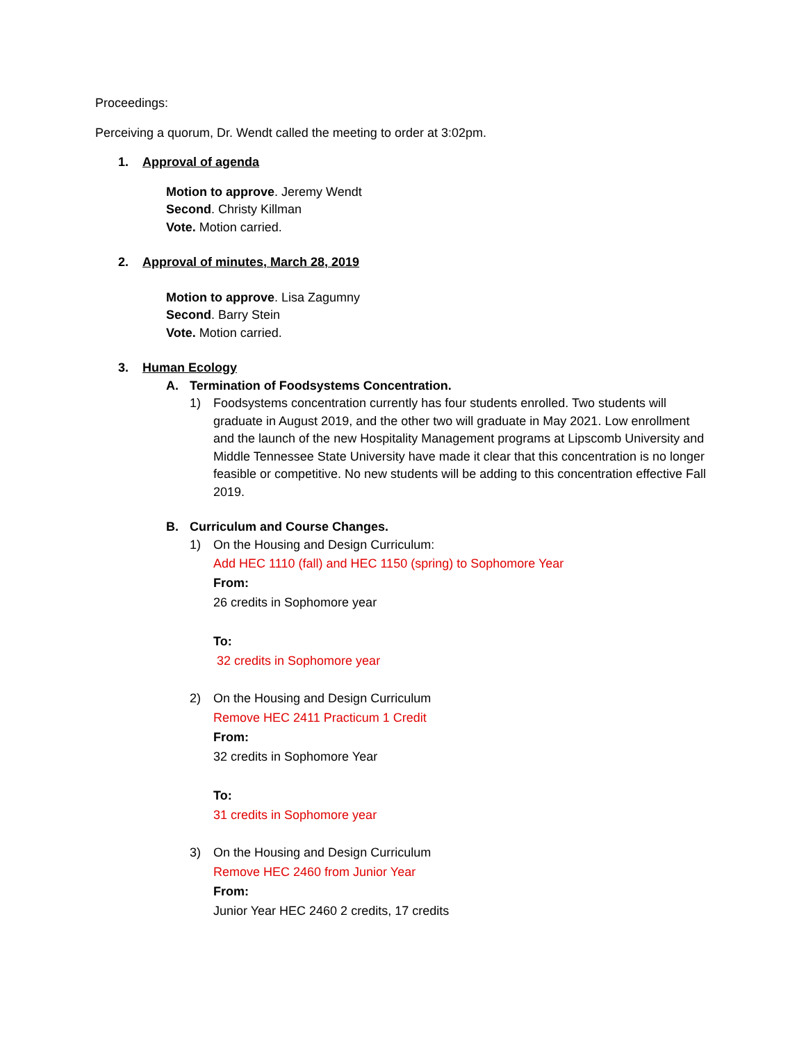Proceedings:
Perceiving a quorum, Dr. Wendt called the meeting to order at 3:02pm.
1. Approval of agenda
Motion to approve. Jeremy Wendt
Second. Christy Killman
Vote. Motion carried.
2. Approval of minutes, March 28, 2019
Motion to approve. Lisa Zagumny
Second. Barry Stein
Vote. Motion carried.
3. Human Ecology
A. Termination of Foodsystems Concentration.
1) Foodsystems concentration currently has four students enrolled. Two students will graduate in August 2019, and the other two will graduate in May 2021. Low enrollment and the launch of the new Hospitality Management programs at Lipscomb University and Middle Tennessee State University have made it clear that this concentration is no longer feasible or competitive. No new students will be adding to this concentration effective Fall 2019.
B. Curriculum and Course Changes.
1) On the Housing and Design Curriculum:
Add HEC 1110 (fall) and HEC 1150 (spring) to Sophomore Year
From:
26 credits in Sophomore year
To:
32 credits in Sophomore year
2) On the Housing and Design Curriculum
Remove HEC 2411 Practicum 1 Credit
From:
32 credits in Sophomore Year
To:
31 credits in Sophomore year
3) On the Housing and Design Curriculum
Remove HEC 2460 from Junior Year
From:
Junior Year HEC 2460 2 credits, 17 credits